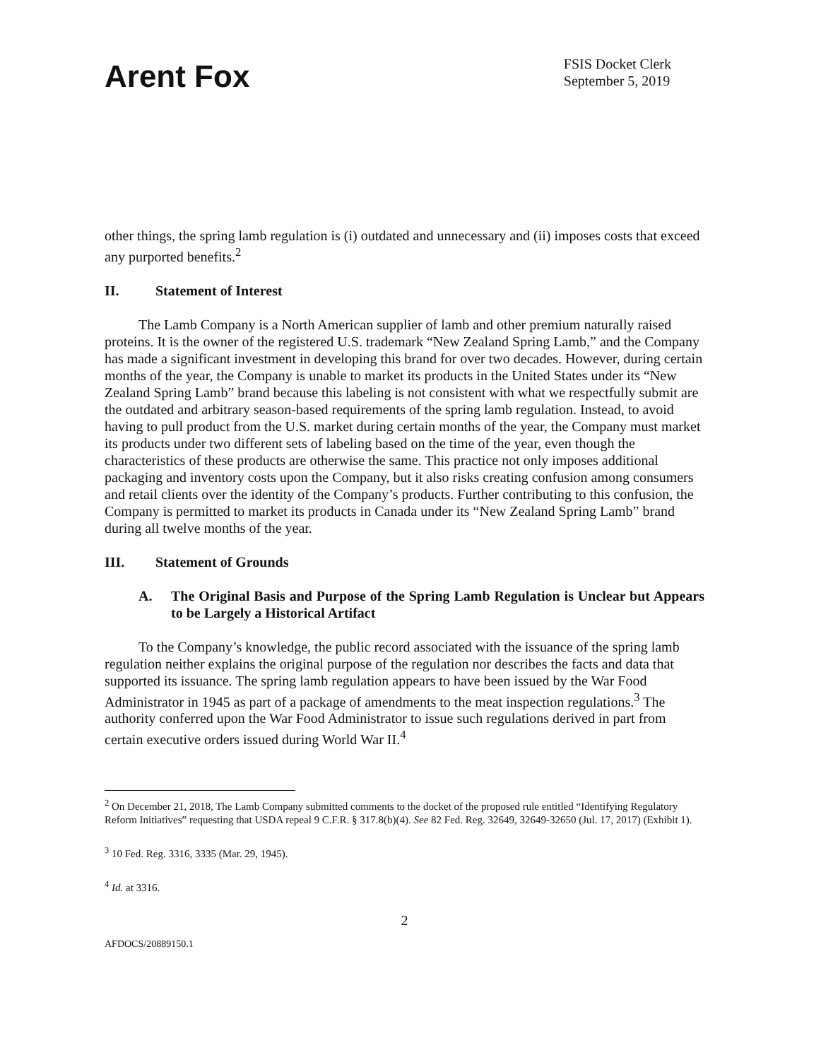Arent Fox
FSIS Docket Clerk
September 5, 2019
other things, the spring lamb regulation is (i) outdated and unnecessary and (ii) imposes costs that exceed any purported benefits.<sup>2</sup>
II. Statement of Interest
The Lamb Company is a North American supplier of lamb and other premium naturally raised proteins. It is the owner of the registered U.S. trademark “New Zealand Spring Lamb,” and the Company has made a significant investment in developing this brand for over two decades. However, during certain months of the year, the Company is unable to market its products in the United States under its “New Zealand Spring Lamb” brand because this labeling is not consistent with what we respectfully submit are the outdated and arbitrary season-based requirements of the spring lamb regulation. Instead, to avoid having to pull product from the U.S. market during certain months of the year, the Company must market its products under two different sets of labeling based on the time of the year, even though the characteristics of these products are otherwise the same. This practice not only imposes additional packaging and inventory costs upon the Company, but it also risks creating confusion among consumers and retail clients over the identity of the Company’s products. Further contributing to this confusion, the Company is permitted to market its products in Canada under its “New Zealand Spring Lamb” brand during all twelve months of the year.
III. Statement of Grounds
A. The Original Basis and Purpose of the Spring Lamb Regulation is Unclear but Appears to be Largely a Historical Artifact
To the Company’s knowledge, the public record associated with the issuance of the spring lamb regulation neither explains the original purpose of the regulation nor describes the facts and data that supported its issuance. The spring lamb regulation appears to have been issued by the War Food Administrator in 1945 as part of a package of amendments to the meat inspection regulations.<sup>3</sup> The authority conferred upon the War Food Administrator to issue such regulations derived in part from certain executive orders issued during World War II.<sup>4</sup>
<sup>2</sup> On December 21, 2018, The Lamb Company submitted comments to the docket of the proposed rule entitled “Identifying Regulatory Reform Initiatives” requesting that USDA repeal 9 C.F.R. § 317.8(b)(4). See 82 Fed. Reg. 32649, 32649-32650 (Jul. 17, 2017) (Exhibit 1).
<sup>3</sup> 10 Fed. Reg. 3316, 3335 (Mar. 29, 1945).
<sup>4</sup> Id. at 3316.
2
AFDOCS/20889150.1